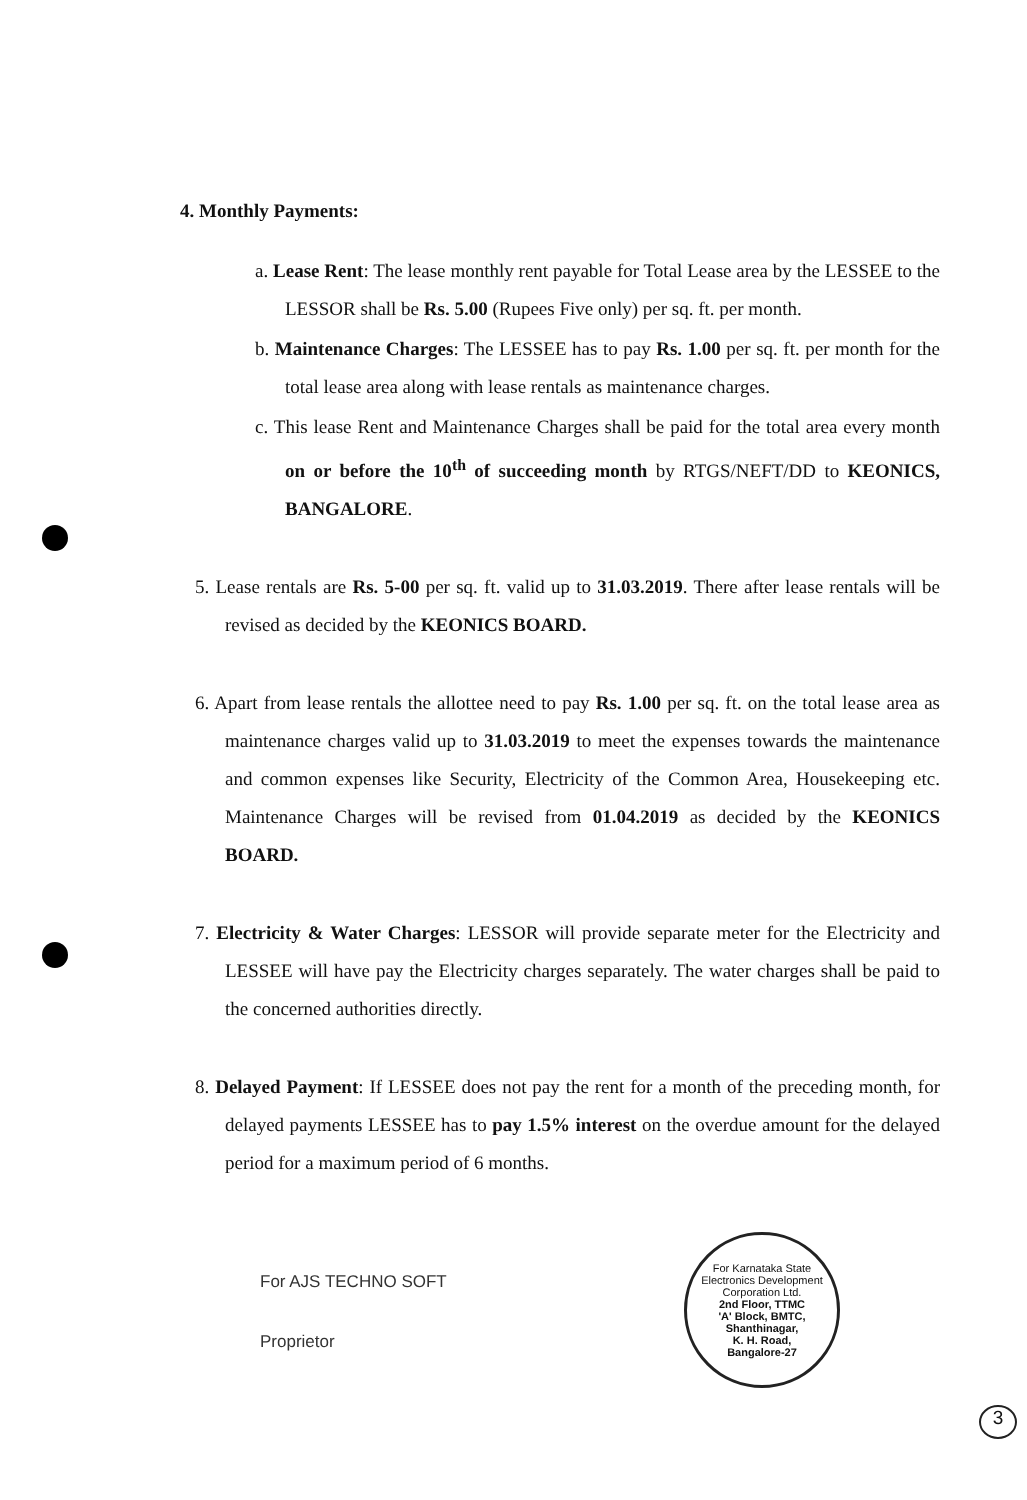4. Monthly Payments:
a. Lease Rent: The lease monthly rent payable for Total Lease area by the LESSEE to the LESSOR shall be Rs. 5.00 (Rupees Five only) per sq. ft. per month.
b. Maintenance Charges: The LESSEE has to pay Rs. 1.00 per sq. ft. per month for the total lease area along with lease rentals as maintenance charges.
c. This lease Rent and Maintenance Charges shall be paid for the total area every month on or before the 10<sup>th</sup> of succeeding month by RTGS/NEFT/DD to KEONICS, BANGALORE.
5. Lease rentals are Rs. 5-00 per sq. ft. valid up to 31.03.2019. There after lease rentals will be revised as decided by the KEONICS BOARD.
6. Apart from lease rentals the allottee need to pay Rs. 1.00 per sq. ft. on the total lease area as maintenance charges valid up to 31.03.2019 to meet the expenses towards the maintenance and common expenses like Security, Electricity of the Common Area, Housekeeping etc. Maintenance Charges will be revised from 01.04.2019 as decided by the KEONICS BOARD.
7. Electricity & Water Charges: LESSOR will provide separate meter for the Electricity and LESSEE will have pay the Electricity charges separately. The water charges shall be paid to the concerned authorities directly.
8. Delayed Payment: If LESSEE does not pay the rent for a month of the preceding month, for delayed payments LESSEE has to pay 1.5% interest on the overdue amount for the delayed period for a maximum period of 6 months.
For AJS TECHNO SOFT
Proprietor
For Karnataka State Electronics Development Corporation Ltd.
2nd Floor, TTMC
'A' Block, BMTC,
Shanthinagar,
K. H. Road,
Bangalore-27
3